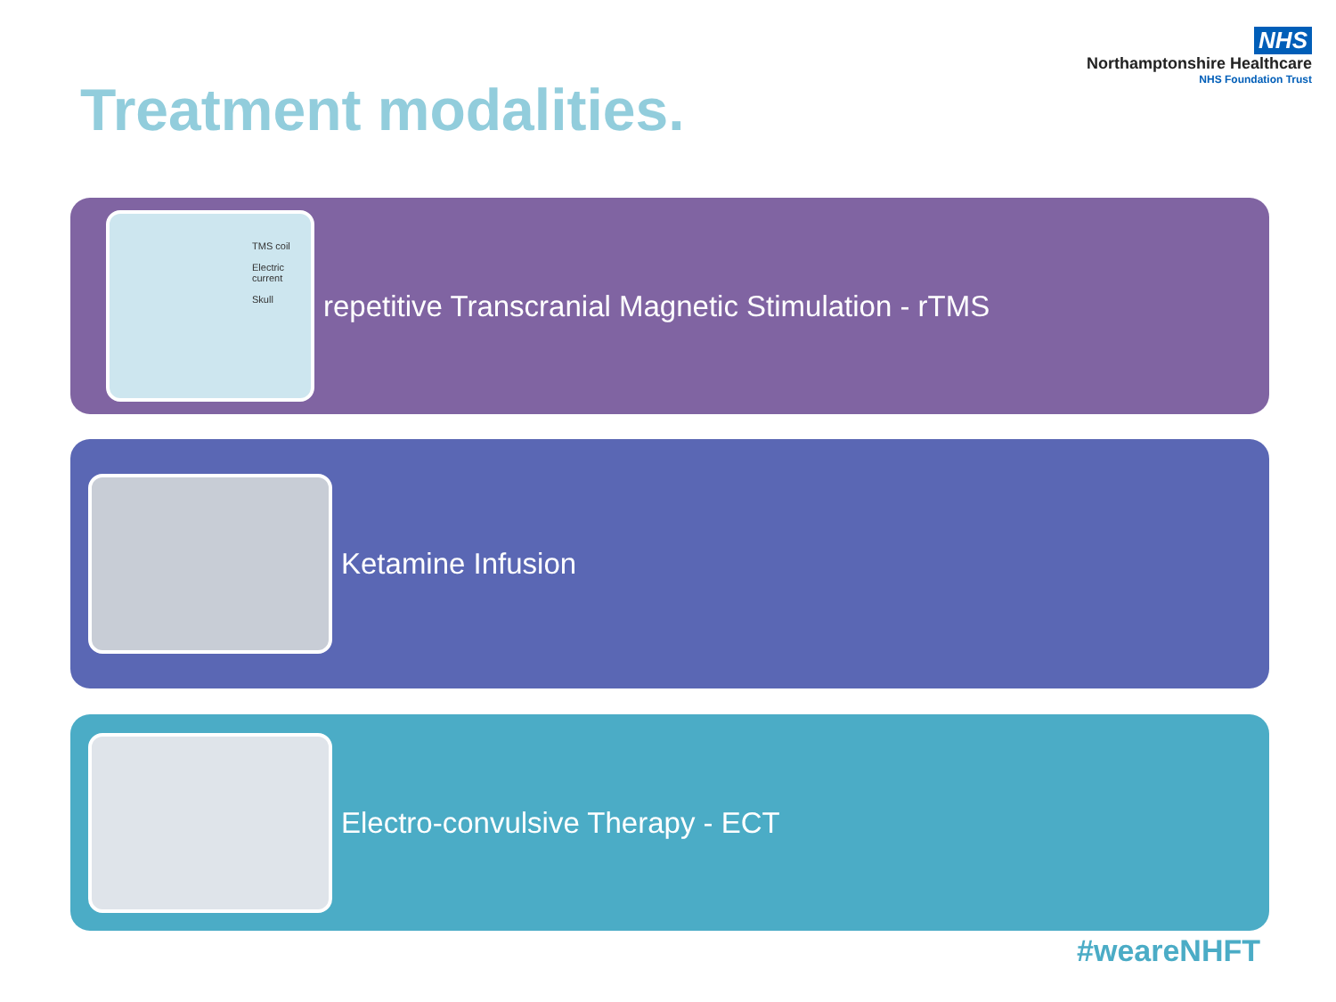NHS
Northamptonshire Healthcare
NHS Foundation Trust
Treatment modalities.
TMS coil
Electric current
Skull
repetitive Transcranial Magnetic Stimulation - rTMS
Ketamine Infusion
Electro-convulsive Therapy - ECT
#weareNHFT